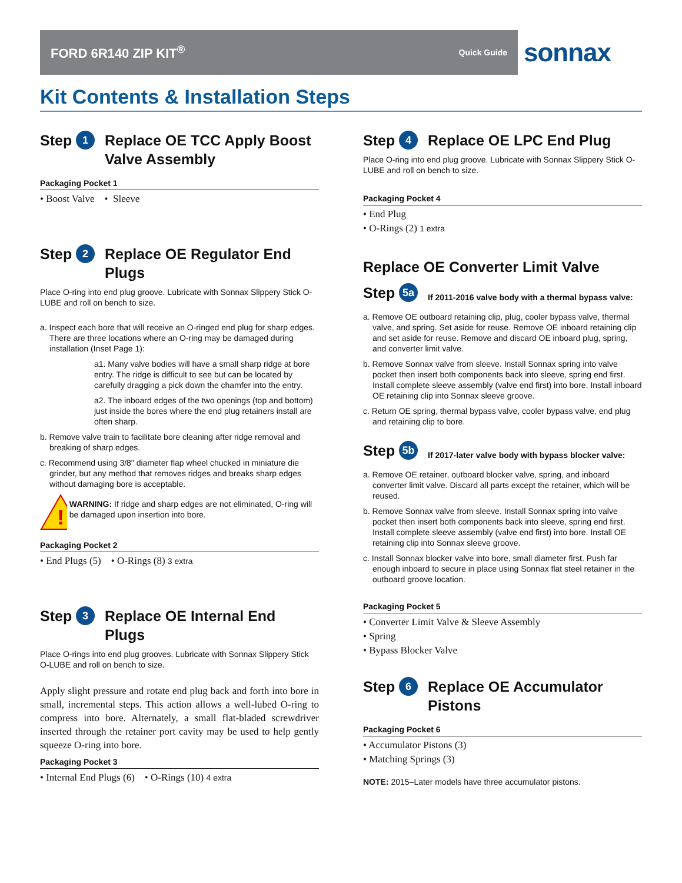FORD 6R140 ZIP KIT<sup>®</sup> Quick Guide
sonnax
Kit Contents & Installation Steps
Step 1 Replace OE TCC Apply Boost Valve Assembly
Packaging Pocket 1
• Boost Valve • Sleeve
Step 2 Replace OE Regulator End Plugs
Place O-ring into end plug groove. Lubricate with Sonnax Slippery Stick O-LUBE and roll on bench to size.
a. Inspect each bore that will receive an O-ringed end plug for sharp edges. There are three locations where an O-ring may be damaged during installation (Inset Page 1):
a1. Many valve bodies will have a small sharp ridge at bore entry. The ridge is difficult to see but can be located by carefully dragging a pick down the chamfer into the entry.
a2. The inboard edges of the two openings (top and bottom) just inside the bores where the end plug retainers install are often sharp.
b. Remove valve train to facilitate bore cleaning after ridge removal and breaking of sharp edges.
c. Recommend using 3/8" diameter flap wheel chucked in miniature die grinder, but any method that removes ridges and breaks sharp edges without damaging bore is acceptable.
!
WARNING: If ridge and sharp edges are not eliminated, O-ring will be damaged upon insertion into bore.
Packaging Pocket 2
• End Plugs (5) • O-Rings (8) 3 extra
Step 3 Replace OE Internal End Plugs
Place O-rings into end plug grooves. Lubricate with Sonnax Slippery Stick O-LUBE and roll on bench to size.
Apply slight pressure and rotate end plug back and forth into bore in small, incremental steps. This action allows a well-lubed O-ring to compress into bore. Alternately, a small flat-bladed screwdriver inserted through the retainer port cavity may be used to help gently squeeze O-ring into bore.
Packaging Pocket 3
• Internal End Plugs (6) • O-Rings (10) 4 extra
Step 4 Replace OE LPC End Plug
Place O-ring into end plug groove. Lubricate with Sonnax Slippery Stick O-LUBE and roll on bench to size.
Packaging Pocket 4
• End Plug
• O-Rings (2) 1 extra
Replace OE Converter Limit Valve
Step 5a If 2011-2016 valve body with a thermal bypass valve:
a. Remove OE outboard retaining clip, plug, cooler bypass valve, thermal valve, and spring. Set aside for reuse. Remove OE inboard retaining clip and set aside for reuse. Remove and discard OE inboard plug, spring, and converter limit valve.
b. Remove Sonnax valve from sleeve. Install Sonnax spring into valve pocket then insert both components back into sleeve, spring end first. Install complete sleeve assembly (valve end first) into bore. Install inboard OE retaining clip into Sonnax sleeve groove.
c. Return OE spring, thermal bypass valve, cooler bypass valve, end plug and retaining clip to bore.
Step 5b If 2017-later valve body with bypass blocker valve:
a. Remove OE retainer, outboard blocker valve, spring, and inboard converter limit valve. Discard all parts except the retainer, which will be reused.
b. Remove Sonnax valve from sleeve. Install Sonnax spring into valve pocket then insert both components back into sleeve, spring end first. Install complete sleeve assembly (valve end first) into bore. Install OE retaining clip into Sonnax sleeve groove.
c. Install Sonnax blocker valve into bore, small diameter first. Push far enough inboard to secure in place using Sonnax flat steel retainer in the outboard groove location.
Packaging Pocket 5
• Converter Limit Valve & Sleeve Assembly
• Spring
• Bypass Blocker Valve
Step 6 Replace OE Accumulator Pistons
Packaging Pocket 6
• Accumulator Pistons (3)
• Matching Springs (3)
NOTE: 2015–Later models have three accumulator pistons.